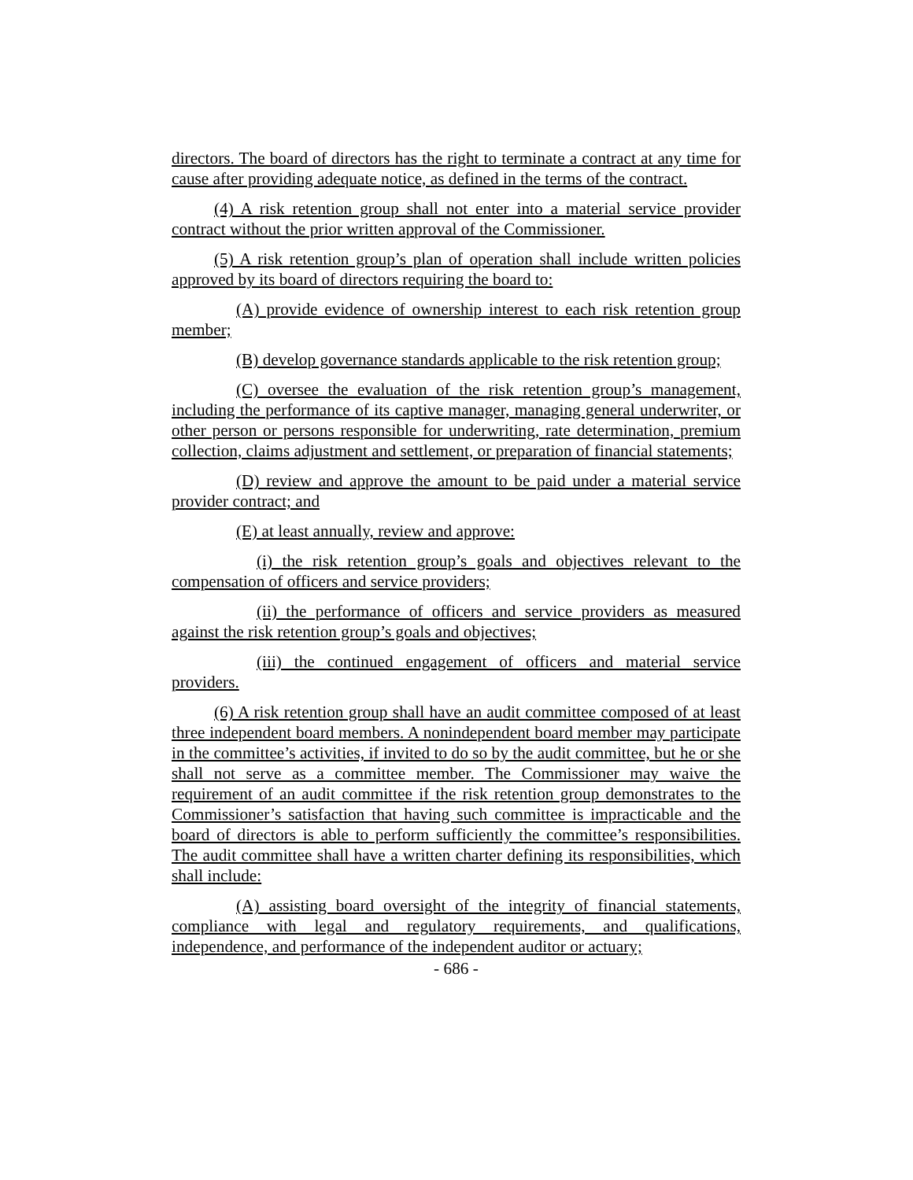directors. The board of directors has the right to terminate a contract at any time for cause after providing adequate notice, as defined in the terms of the contract.
(4) A risk retention group shall not enter into a material service provider contract without the prior written approval of the Commissioner.
(5) A risk retention group’s plan of operation shall include written policies approved by its board of directors requiring the board to:
(A) provide evidence of ownership interest to each risk retention group member;
(B) develop governance standards applicable to the risk retention group;
(C) oversee the evaluation of the risk retention group’s management, including the performance of its captive manager, managing general underwriter, or other person or persons responsible for underwriting, rate determination, premium collection, claims adjustment and settlement, or preparation of financial statements;
(D) review and approve the amount to be paid under a material service provider contract; and
(E) at least annually, review and approve:
(i) the risk retention group’s goals and objectives relevant to the compensation of officers and service providers;
(ii) the performance of officers and service providers as measured against the risk retention group’s goals and objectives;
(iii) the continued engagement of officers and material service providers.
(6) A risk retention group shall have an audit committee composed of at least three independent board members. A nonindependent board member may participate in the committee’s activities, if invited to do so by the audit committee, but he or she shall not serve as a committee member. The Commissioner may waive the requirement of an audit committee if the risk retention group demonstrates to the Commissioner’s satisfaction that having such committee is impracticable and the board of directors is able to perform sufficiently the committee’s responsibilities. The audit committee shall have a written charter defining its responsibilities, which shall include:
(A) assisting board oversight of the integrity of financial statements, compliance with legal and regulatory requirements, and qualifications, independence, and performance of the independent auditor or actuary;
- 686 -